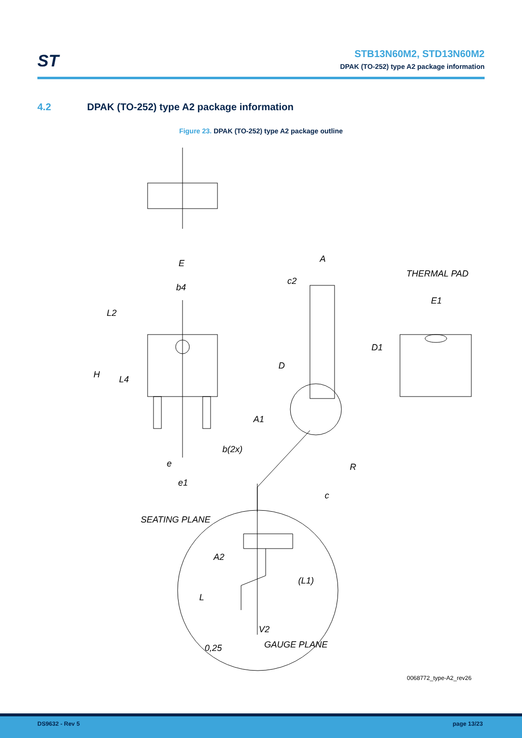ST
STB13N60M2, STD13N60M2
DPAK (TO-252) type A2 package information
4.2 DPAK (TO-252) type A2 package information
Figure 23. DPAK (TO-252) type A2 package outline
E
b4
L2
H
L4
b(2x)
e
e1
A
c2
D
A1
R
c
THERMAL PAD
E1
D1
SEATING PLANE
A2
(L1)
L
V2
0,25
GAUGE PLANE
0068772_type-A2_rev26
DS9632 - Rev 5 page 13/23